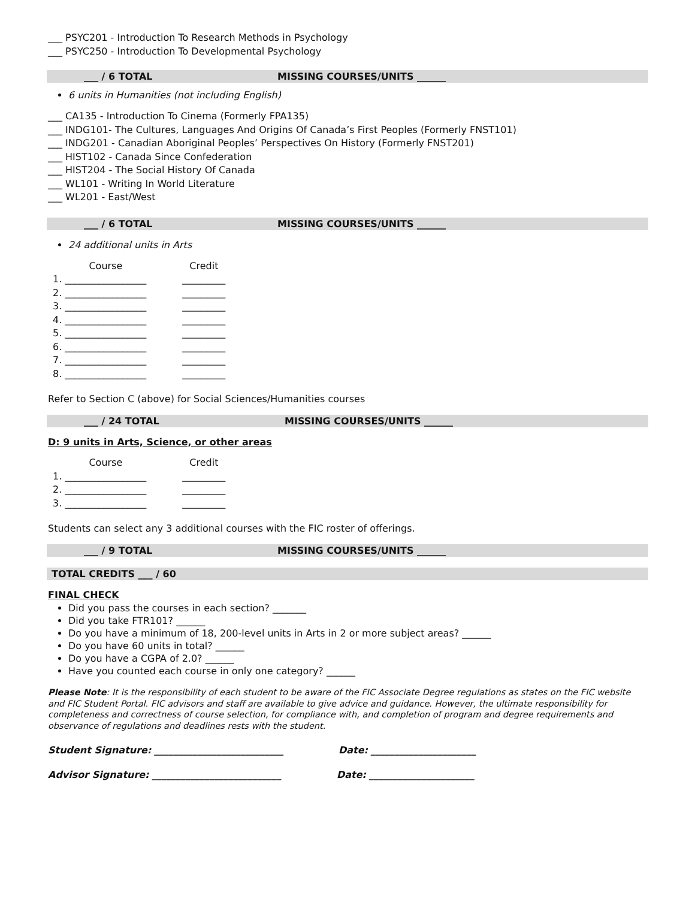___ PSYC201 - Introduction To Research Methods in Psychology
___ PSYC250 - Introduction To Developmental Psychology
___ / 6 TOTAL MISSING COURSES/UNITS ______
6 units in Humanities (not including English)
___ CA135 - Introduction To Cinema (Formerly FPA135)
___ INDG101- The Cultures, Languages And Origins Of Canada’s First Peoples (Formerly FNST101)
___ INDG201 - Canadian Aboriginal Peoples’ Perspectives On History (Formerly FNST201)
___ HIST102 - Canada Since Confederation
___ HIST204 - The Social History Of Canada
___ WL101 - Writing In World Literature
___ WL201 - East/West
___ / 6 TOTAL MISSING COURSES/UNITS ______
24 additional units in Arts
| | Course | | Credit |
| 1. | _________________ | | _________ |
| 2. | _________________ | | _________ |
| 3. | _________________ | | _________ |
| 4. | _________________ | | _________ |
| 5. | _________________ | | _________ |
| 6. | _________________ | | _________ |
| 7. | _________________ | | _________ |
| 8. | _________________ | | _________ |
Refer to Section C (above) for Social Sciences/Humanities courses
___ / 24 TOTAL MISSING COURSES/UNITS ______
D: 9 units in Arts, Science, or other areas
| | Course | | Credit |
| 1. | _________________ | | _________ |
| 2. | _________________ | | _________ |
| 3. | _________________ | | _________ |
Students can select any 3 additional courses with the FIC roster of offerings.
___ / 9 TOTAL MISSING COURSES/UNITS ______
TOTAL CREDITS ___ / 60
FINAL CHECK
Did you pass the courses in each section? _______
Did you take FTR101? ______
Do you have a minimum of 18, 200-level units in Arts in 2 or more subject areas? ______
Do you have 60 units in total? ______
Do you have a CGPA of 2.0? ______
Have you counted each course in only one category? ______
Please Note: It is the responsibility of each student to be aware of the FIC Associate Degree regulations as states on the FIC website and FIC Student Portal. FIC advisors and staff are available to give advice and guidance. However, the ultimate responsibility for completeness and correctness of course selection, for compliance with, and completion of program and degree requirements and observance of regulations and deadlines rests with the student.
Student Signature: ___________________________ Date: ______________________
Advisor Signature: ___________________________ Date: ______________________